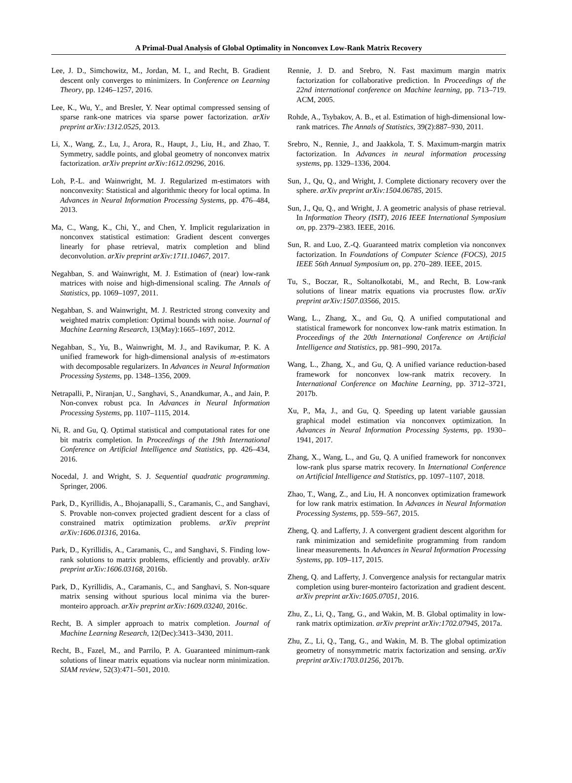A Primal-Dual Analysis of Global Optimality in Nonconvex Low-Rank Matrix Recovery
Lee, J. D., Simchowitz, M., Jordan, M. I., and Recht, B. Gradient descent only converges to minimizers. In Conference on Learning Theory, pp. 1246–1257, 2016.
Lee, K., Wu, Y., and Bresler, Y. Near optimal compressed sensing of sparse rank-one matrices via sparse power factorization. arXiv preprint arXiv:1312.0525, 2013.
Li, X., Wang, Z., Lu, J., Arora, R., Haupt, J., Liu, H., and Zhao, T. Symmetry, saddle points, and global geometry of nonconvex matrix factorization. arXiv preprint arXiv:1612.09296, 2016.
Loh, P.-L. and Wainwright, M. J. Regularized m-estimators with nonconvexity: Statistical and algorithmic theory for local optima. In Advances in Neural Information Processing Systems, pp. 476–484, 2013.
Ma, C., Wang, K., Chi, Y., and Chen, Y. Implicit regularization in nonconvex statistical estimation: Gradient descent converges linearly for phase retrieval, matrix completion and blind deconvolution. arXiv preprint arXiv:1711.10467, 2017.
Negahban, S. and Wainwright, M. J. Estimation of (near) low-rank matrices with noise and high-dimensional scaling. The Annals of Statistics, pp. 1069–1097, 2011.
Negahban, S. and Wainwright, M. J. Restricted strong convexity and weighted matrix completion: Optimal bounds with noise. Journal of Machine Learning Research, 13(May):1665–1697, 2012.
Negahban, S., Yu, B., Wainwright, M. J., and Ravikumar, P. K. A unified framework for high-dimensional analysis of m-estimators with decomposable regularizers. In Advances in Neural Information Processing Systems, pp. 1348–1356, 2009.
Netrapalli, P., Niranjan, U., Sanghavi, S., Anandkumar, A., and Jain, P. Non-convex robust pca. In Advances in Neural Information Processing Systems, pp. 1107–1115, 2014.
Ni, R. and Gu, Q. Optimal statistical and computational rates for one bit matrix completion. In Proceedings of the 19th International Conference on Artificial Intelligence and Statistics, pp. 426–434, 2016.
Nocedal, J. and Wright, S. J. Sequential quadratic programming. Springer, 2006.
Park, D., Kyrillidis, A., Bhojanapalli, S., Caramanis, C., and Sanghavi, S. Provable non-convex projected gradient descent for a class of constrained matrix optimization problems. arXiv preprint arXiv:1606.01316, 2016a.
Park, D., Kyrillidis, A., Caramanis, C., and Sanghavi, S. Finding low-rank solutions to matrix problems, efficiently and provably. arXiv preprint arXiv:1606.03168, 2016b.
Park, D., Kyrillidis, A., Caramanis, C., and Sanghavi, S. Non-square matrix sensing without spurious local minima via the burer-monteiro approach. arXiv preprint arXiv:1609.03240, 2016c.
Recht, B. A simpler approach to matrix completion. Journal of Machine Learning Research, 12(Dec):3413–3430, 2011.
Recht, B., Fazel, M., and Parrilo, P. A. Guaranteed minimum-rank solutions of linear matrix equations via nuclear norm minimization. SIAM review, 52(3):471–501, 2010.
Rennie, J. D. and Srebro, N. Fast maximum margin matrix factorization for collaborative prediction. In Proceedings of the 22nd international conference on Machine learning, pp. 713–719. ACM, 2005.
Rohde, A., Tsybakov, A. B., et al. Estimation of high-dimensional low-rank matrices. The Annals of Statistics, 39(2):887–930, 2011.
Srebro, N., Rennie, J., and Jaakkola, T. S. Maximum-margin matrix factorization. In Advances in neural information processing systems, pp. 1329–1336, 2004.
Sun, J., Qu, Q., and Wright, J. Complete dictionary recovery over the sphere. arXiv preprint arXiv:1504.06785, 2015.
Sun, J., Qu, Q., and Wright, J. A geometric analysis of phase retrieval. In Information Theory (ISIT), 2016 IEEE International Symposium on, pp. 2379–2383. IEEE, 2016.
Sun, R. and Luo, Z.-Q. Guaranteed matrix completion via nonconvex factorization. In Foundations of Computer Science (FOCS), 2015 IEEE 56th Annual Symposium on, pp. 270–289. IEEE, 2015.
Tu, S., Boczar, R., Soltanolkotabi, M., and Recht, B. Low-rank solutions of linear matrix equations via procrustes flow. arXiv preprint arXiv:1507.03566, 2015.
Wang, L., Zhang, X., and Gu, Q. A unified computational and statistical framework for nonconvex low-rank matrix estimation. In Proceedings of the 20th International Conference on Artificial Intelligence and Statistics, pp. 981–990, 2017a.
Wang, L., Zhang, X., and Gu, Q. A unified variance reduction-based framework for nonconvex low-rank matrix recovery. In International Conference on Machine Learning, pp. 3712–3721, 2017b.
Xu, P., Ma, J., and Gu, Q. Speeding up latent variable gaussian graphical model estimation via nonconvex optimization. In Advances in Neural Information Processing Systems, pp. 1930–1941, 2017.
Zhang, X., Wang, L., and Gu, Q. A unified framework for nonconvex low-rank plus sparse matrix recovery. In International Conference on Artificial Intelligence and Statistics, pp. 1097–1107, 2018.
Zhao, T., Wang, Z., and Liu, H. A nonconvex optimization framework for low rank matrix estimation. In Advances in Neural Information Processing Systems, pp. 559–567, 2015.
Zheng, Q. and Lafferty, J. A convergent gradient descent algorithm for rank minimization and semidefinite programming from random linear measurements. In Advances in Neural Information Processing Systems, pp. 109–117, 2015.
Zheng, Q. and Lafferty, J. Convergence analysis for rectangular matrix completion using burer-monteiro factorization and gradient descent. arXiv preprint arXiv:1605.07051, 2016.
Zhu, Z., Li, Q., Tang, G., and Wakin, M. B. Global optimality in low-rank matrix optimization. arXiv preprint arXiv:1702.07945, 2017a.
Zhu, Z., Li, Q., Tang, G., and Wakin, M. B. The global optimization geometry of nonsymmetric matrix factorization and sensing. arXiv preprint arXiv:1703.01256, 2017b.